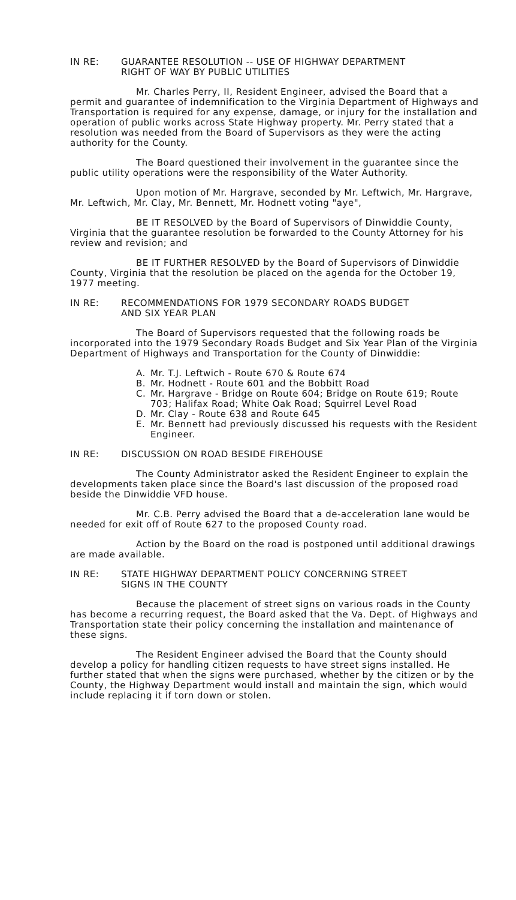IN RE: GUARANTEE RESOLUTION -- USE OF HIGHWAY DEPARTMENT
RIGHT OF WAY BY PUBLIC UTILITIES
Mr. Charles Perry, II, Resident Engineer, advised the Board that a permit and guarantee of indemnification to the Virginia Department of Highways and Transportation is required for any expense, damage, or injury for the installation and operation of public works across State Highway property. Mr. Perry stated that a resolution was needed from the Board of Supervisors as they were the acting authority for the County.
The Board questioned their involvement in the guarantee since the public utility operations were the responsibility of the Water Authority.
Upon motion of Mr. Hargrave, seconded by Mr. Leftwich, Mr. Hargrave, Mr. Leftwich, Mr. Clay, Mr. Bennett, Mr. Hodnett voting "aye",
BE IT RESOLVED by the Board of Supervisors of Dinwiddie County, Virginia that the guarantee resolution be forwarded to the County Attorney for his review and revision; and
BE IT FURTHER RESOLVED by the Board of Supervisors of Dinwiddie County, Virginia that the resolution be placed on the agenda for the October 19, 1977 meeting.
IN RE: RECOMMENDATIONS FOR 1979 SECONDARY ROADS BUDGET
AND SIX YEAR PLAN
The Board of Supervisors requested that the following roads be incorporated into the 1979 Secondary Roads Budget and Six Year Plan of the Virginia Department of Highways and Transportation for the County of Dinwiddie:
A. Mr. T.J. Leftwich - Route 670 & Route 674
B. Mr. Hodnett - Route 601 and the Bobbitt Road
C. Mr. Hargrave - Bridge on Route 604; Bridge on Route 619; Route 703; Halifax Road; White Oak Road; Squirrel Level Road
D. Mr. Clay - Route 638 and Route 645
E. Mr. Bennett had previously discussed his requests with the Resident Engineer.
IN RE: DISCUSSION ON ROAD BESIDE FIREHOUSE
The County Administrator asked the Resident Engineer to explain the developments taken place since the Board's last discussion of the proposed road beside the Dinwiddie VFD house.
Mr. C.B. Perry advised the Board that a de-acceleration lane would be needed for exit off of Route 627 to the proposed County road.
Action by the Board on the road is postponed until additional drawings are made available.
IN RE: STATE HIGHWAY DEPARTMENT POLICY CONCERNING STREET
SIGNS IN THE COUNTY
Because the placement of street signs on various roads in the County has become a recurring request, the Board asked that the Va. Dept. of Highways and Transportation state their policy concerning the installation and maintenance of these signs.
The Resident Engineer advised the Board that the County should develop a policy for handling citizen requests to have street signs installed. He further stated that when the signs were purchased, whether by the citizen or by the County, the Highway Department would install and maintain the sign, which would include replacing it if torn down or stolen.